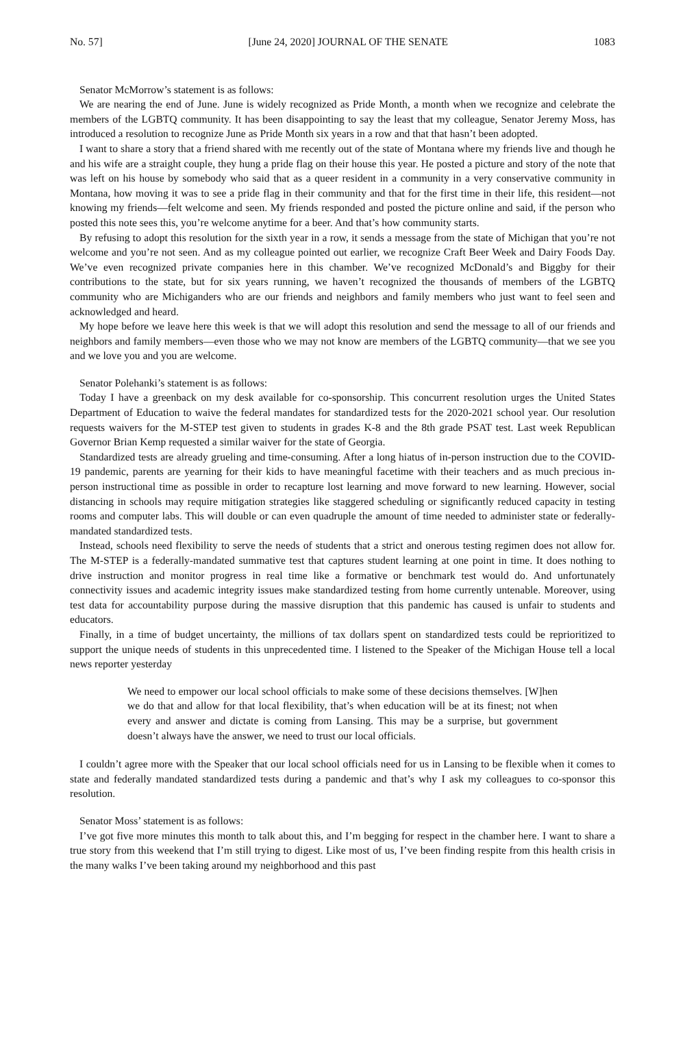No. 57] [June 24, 2020] JOURNAL OF THE SENATE 1083
Senator McMorrow’s statement is as follows:
We are nearing the end of June. June is widely recognized as Pride Month, a month when we recognize and celebrate the members of the LGBTQ community. It has been disappointing to say the least that my colleague, Senator Jeremy Moss, has introduced a resolution to recognize June as Pride Month six years in a row and that that hasn’t been adopted.
I want to share a story that a friend shared with me recently out of the state of Montana where my friends live and though he and his wife are a straight couple, they hung a pride flag on their house this year. He posted a picture and story of the note that was left on his house by somebody who said that as a queer resident in a community in a very conservative community in Montana, how moving it was to see a pride flag in their community and that for the first time in their life, this resident—not knowing my friends—felt welcome and seen. My friends responded and posted the picture online and said, if the person who posted this note sees this, you’re welcome anytime for a beer. And that’s how community starts.
By refusing to adopt this resolution for the sixth year in a row, it sends a message from the state of Michigan that you’re not welcome and you’re not seen. And as my colleague pointed out earlier, we recognize Craft Beer Week and Dairy Foods Day. We’ve even recognized private companies here in this chamber. We’ve recognized McDonald’s and Biggby for their contributions to the state, but for six years running, we haven’t recognized the thousands of members of the LGBTQ community who are Michiganders who are our friends and neighbors and family members who just want to feel seen and acknowledged and heard.
My hope before we leave here this week is that we will adopt this resolution and send the message to all of our friends and neighbors and family members—even those who we may not know are members of the LGBTQ community—that we see you and we love you and you are welcome.
Senator Polehanki’s statement is as follows:
Today I have a greenback on my desk available for co-sponsorship. This concurrent resolution urges the United States Department of Education to waive the federal mandates for standardized tests for the 2020-2021 school year. Our resolution requests waivers for the M-STEP test given to students in grades K-8 and the 8th grade PSAT test. Last week Republican Governor Brian Kemp requested a similar waiver for the state of Georgia.
Standardized tests are already grueling and time-consuming. After a long hiatus of in-person instruction due to the COVID-19 pandemic, parents are yearning for their kids to have meaningful facetime with their teachers and as much precious in-person instructional time as possible in order to recapture lost learning and move forward to new learning. However, social distancing in schools may require mitigation strategies like staggered scheduling or significantly reduced capacity in testing rooms and computer labs. This will double or can even quadruple the amount of time needed to administer state or federally-mandated standardized tests.
Instead, schools need flexibility to serve the needs of students that a strict and onerous testing regimen does not allow for. The M-STEP is a federally-mandated summative test that captures student learning at one point in time. It does nothing to drive instruction and monitor progress in real time like a formative or benchmark test would do. And unfortunately connectivity issues and academic integrity issues make standardized testing from home currently untenable. Moreover, using test data for accountability purpose during the massive disruption that this pandemic has caused is unfair to students and educators.
Finally, in a time of budget uncertainty, the millions of tax dollars spent on standardized tests could be reprioritized to support the unique needs of students in this unprecedented time. I listened to the Speaker of the Michigan House tell a local news reporter yesterday
We need to empower our local school officials to make some of these decisions themselves. [W]hen we do that and allow for that local flexibility, that’s when education will be at its finest; not when every and answer and dictate is coming from Lansing. This may be a surprise, but government doesn’t always have the answer, we need to trust our local officials.
I couldn’t agree more with the Speaker that our local school officials need for us in Lansing to be flexible when it comes to state and federally mandated standardized tests during a pandemic and that’s why I ask my colleagues to co-sponsor this resolution.
Senator Moss’ statement is as follows:
I’ve got five more minutes this month to talk about this, and I’m begging for respect in the chamber here. I want to share a true story from this weekend that I’m still trying to digest. Like most of us, I’ve been finding respite from this health crisis in the many walks I’ve been taking around my neighborhood and this past